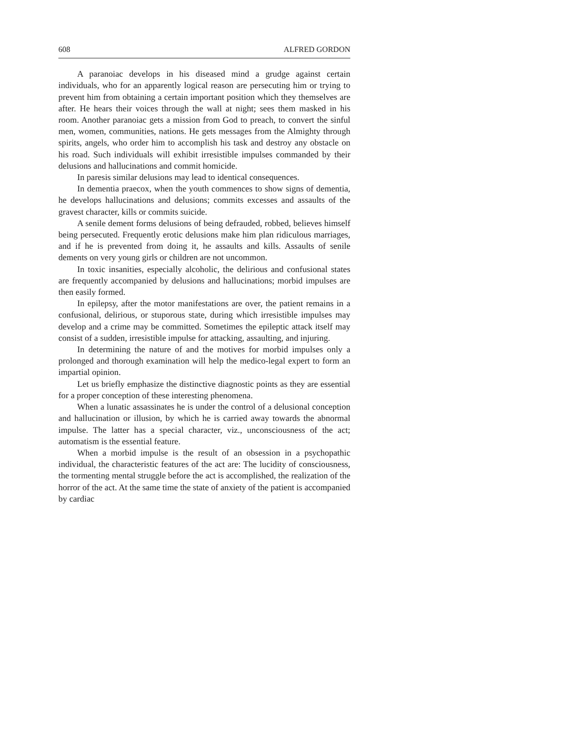608 ALFRED GORDON
A paranoiac develops in his diseased mind a grudge against certain individuals, who for an apparently logical reason are persecuting him or trying to prevent him from obtaining a certain important position which they themselves are after. He hears their voices through the wall at night; sees them masked in his room. Another paranoiac gets a mission from God to preach, to convert the sinful men, women, communities, nations. He gets messages from the Almighty through spirits, angels, who order him to accomplish his task and destroy any obstacle on his road. Such individuals will exhibit irresistible impulses commanded by their delusions and hallucinations and commit homicide.
In paresis similar delusions may lead to identical consequences.
In dementia praecox, when the youth commences to show signs of dementia, he develops hallucinations and delusions; commits excesses and assaults of the gravest character, kills or commits suicide.
A senile dement forms delusions of being defrauded, robbed, believes himself being persecuted. Frequently erotic delusions make him plan ridiculous marriages, and if he is prevented from doing it, he assaults and kills. Assaults of senile dements on very young girls or children are not uncommon.
In toxic insanities, especially alcoholic, the delirious and confusional states are frequently accompanied by delusions and hallucinations; morbid impulses are then easily formed.
In epilepsy, after the motor manifestations are over, the patient remains in a confusional, delirious, or stuporous state, during which irresistible impulses may develop and a crime may be committed. Sometimes the epileptic attack itself may consist of a sudden, irresistible impulse for attacking, assaulting, and injuring.
In determining the nature of and the motives for morbid impulses only a prolonged and thorough examination will help the medico-legal expert to form an impartial opinion.
Let us briefly emphasize the distinctive diagnostic points as they are essential for a proper conception of these interesting phenomena.
When a lunatic assassinates he is under the control of a delusional conception and hallucination or illusion, by which he is carried away towards the abnormal impulse. The latter has a special character, viz., unconsciousness of the act; automatism is the essential feature.
When a morbid impulse is the result of an obsession in a psychopathic individual, the characteristic features of the act are: The lucidity of consciousness, the tormenting mental struggle before the act is accomplished, the realization of the horror of the act. At the same time the state of anxiety of the patient is accompanied by cardiac